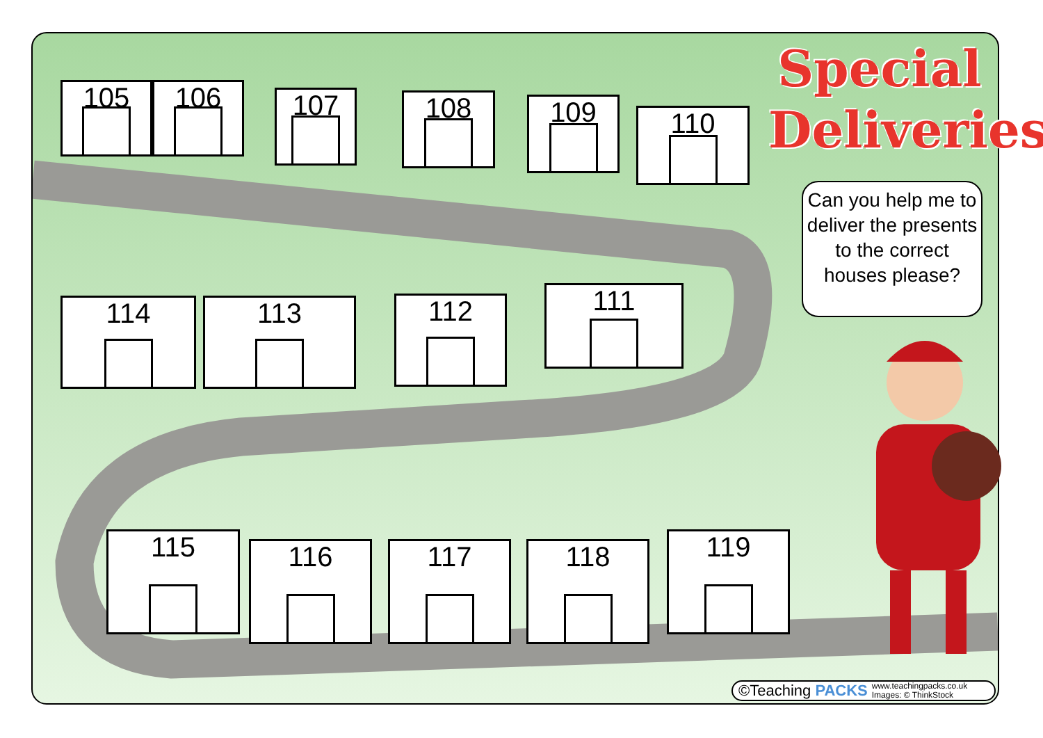Special
Deliveries
Can you help me to deliver the presents to the correct houses please?
105 106 107 108 109 110
114 113 112 111
115 116 117 118 119
©Teaching PACKS www.teachingpacks.co.uk
Images: © ThinkStock